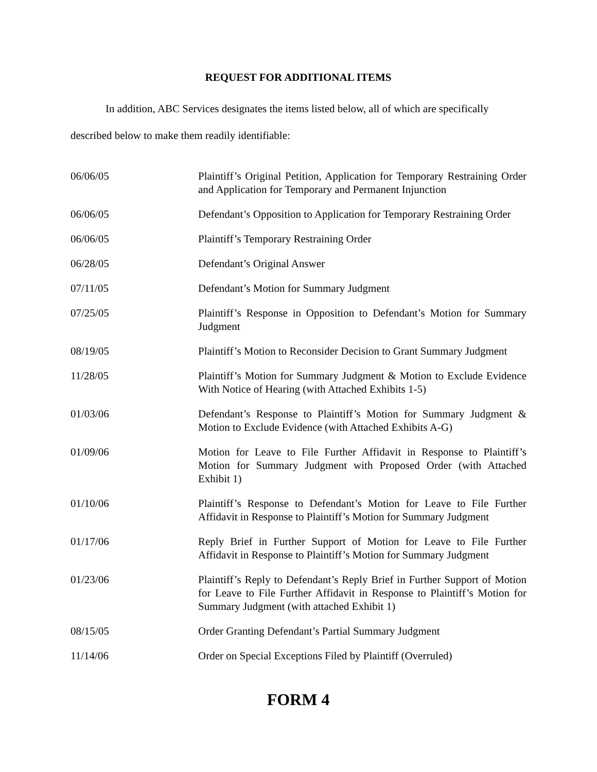REQUEST FOR ADDITIONAL ITEMS
In addition, ABC Services designates the items listed below, all of which are specifically described below to make them readily identifiable:
| 06/06/05 | Plaintiff’s Original Petition, Application for Temporary Restraining Order and Application for Temporary and Permanent Injunction |
| 06/06/05 | Defendant’s Opposition to Application for Temporary Restraining Order |
| 06/06/05 | Plaintiff’s Temporary Restraining Order |
| 06/28/05 | Defendant’s Original Answer |
| 07/11/05 | Defendant’s Motion for Summary Judgment |
| 07/25/05 | Plaintiff’s Response in Opposition to Defendant’s Motion for Summary Judgment |
| 08/19/05 | Plaintiff’s Motion to Reconsider Decision to Grant Summary Judgment |
| 11/28/05 | Plaintiff’s Motion for Summary Judgment & Motion to Exclude Evidence With Notice of Hearing (with Attached Exhibits 1-5) |
| 01/03/06 | Defendant’s Response to Plaintiff’s Motion for Summary Judgment & Motion to Exclude Evidence (with Attached Exhibits A-G) |
| 01/09/06 | Motion for Leave to File Further Affidavit in Response to Plaintiff’s Motion for Summary Judgment with Proposed Order (with Attached Exhibit 1) |
| 01/10/06 | Plaintiff’s Response to Defendant’s Motion for Leave to File Further Affidavit in Response to Plaintiff’s Motion for Summary Judgment |
| 01/17/06 | Reply Brief in Further Support of Motion for Leave to File Further Affidavit in Response to Plaintiff’s Motion for Summary Judgment |
| 01/23/06 | Plaintiff’s Reply to Defendant’s Reply Brief in Further Support of Motion for Leave to File Further Affidavit in Response to Plaintiff’s Motion for Summary Judgment (with attached Exhibit 1) |
| 08/15/05 | Order Granting Defendant’s Partial Summary Judgment |
| 11/14/06 | Order on Special Exceptions Filed by Plaintiff (Overruled) |
FORM 4